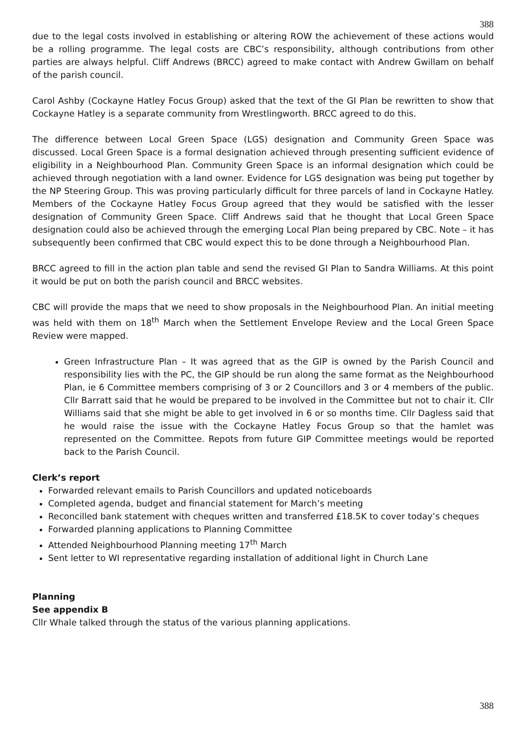388
due to the legal costs involved in establishing or altering ROW the achievement of these actions would be a rolling programme. The legal costs are CBC’s responsibility, although contributions from other parties are always helpful. Cliff Andrews (BRCC) agreed to make contact with Andrew Gwillam on behalf of the parish council.
Carol Ashby (Cockayne Hatley Focus Group) asked that the text of the GI Plan be rewritten to show that Cockayne Hatley is a separate community from Wrestlingworth. BRCC agreed to do this.
The difference between Local Green Space (LGS) designation and Community Green Space was discussed. Local Green Space is a formal designation achieved through presenting sufficient evidence of eligibility in a Neighbourhood Plan. Community Green Space is an informal designation which could be achieved through negotiation with a land owner. Evidence for LGS designation was being put together by the NP Steering Group. This was proving particularly difficult for three parcels of land in Cockayne Hatley. Members of the Cockayne Hatley Focus Group agreed that they would be satisfied with the lesser designation of Community Green Space. Cliff Andrews said that he thought that Local Green Space designation could also be achieved through the emerging Local Plan being prepared by CBC. Note – it has subsequently been confirmed that CBC would expect this to be done through a Neighbourhood Plan.
BRCC agreed to fill in the action plan table and send the revised GI Plan to Sandra Williams. At this point it would be put on both the parish council and BRCC websites.
CBC will provide the maps that we need to show proposals in the Neighbourhood Plan. An initial meeting was held with them on 18<sup>th</sup> March when the Settlement Envelope Review and the Local Green Space Review were mapped.
Green Infrastructure Plan – It was agreed that as the GIP is owned by the Parish Council and responsibility lies with the PC, the GIP should be run along the same format as the Neighbourhood Plan, ie 6 Committee members comprising of 3 or 2 Councillors and 3 or 4 members of the public. Cllr Barratt said that he would be prepared to be involved in the Committee but not to chair it. Cllr Williams said that she might be able to get involved in 6 or so months time. Cllr Dagless said that he would raise the issue with the Cockayne Hatley Focus Group so that the hamlet was represented on the Committee. Repots from future GIP Committee meetings would be reported back to the Parish Council.
Clerk’s report
Forwarded relevant emails to Parish Councillors and updated noticeboards
Completed agenda, budget and financial statement for March’s meeting
Reconcilled bank statement with cheques written and transferred £18.5K to cover today’s cheques
Forwarded planning applications to Planning Committee
Attended Neighbourhood Planning meeting 17<sup>th</sup> March
Sent letter to WI representative regarding installation of additional light in Church Lane
Planning
See appendix B
Cllr Whale talked through the status of the various planning applications.
388